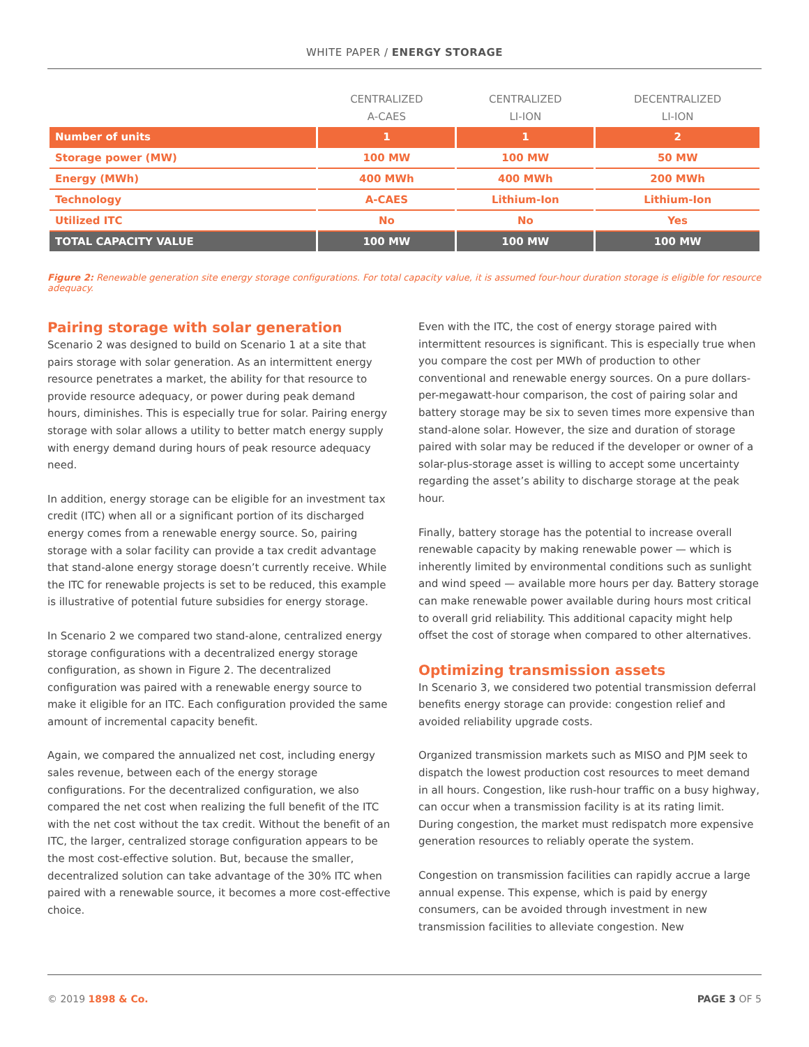WHITE PAPER / ENERGY STORAGE
| | CENTRALIZED A-CAES | CENTRALIZED LI-ION | DECENTRALIZED LI-ION |
| --- | --- | --- | --- |
| Number of units | 1 | 1 | 2 |
| Storage power (MW) | 100 MW | 100 MW | 50 MW |
| Energy (MWh) | 400 MWh | 400 MWh | 200 MWh |
| Technology | A-CAES | Lithium-Ion | Lithium-Ion |
| Utilized ITC | No | No | Yes |
| TOTAL CAPACITY VALUE | 100 MW | 100 MW | 100 MW |
Figure 2: Renewable generation site energy storage configurations. For total capacity value, it is assumed four-hour duration storage is eligible for resource adequacy.
Pairing storage with solar generation
Scenario 2 was designed to build on Scenario 1 at a site that pairs storage with solar generation. As an intermittent energy resource penetrates a market, the ability for that resource to provide resource adequacy, or power during peak demand hours, diminishes. This is especially true for solar. Pairing energy storage with solar allows a utility to better match energy supply with energy demand during hours of peak resource adequacy need.
In addition, energy storage can be eligible for an investment tax credit (ITC) when all or a significant portion of its discharged energy comes from a renewable energy source. So, pairing storage with a solar facility can provide a tax credit advantage that stand-alone energy storage doesn’t currently receive. While the ITC for renewable projects is set to be reduced, this example is illustrative of potential future subsidies for energy storage.
In Scenario 2 we compared two stand-alone, centralized energy storage configurations with a decentralized energy storage configuration, as shown in Figure 2. The decentralized configuration was paired with a renewable energy source to make it eligible for an ITC. Each configuration provided the same amount of incremental capacity benefit.
Again, we compared the annualized net cost, including energy sales revenue, between each of the energy storage configurations. For the decentralized configuration, we also compared the net cost when realizing the full benefit of the ITC with the net cost without the tax credit. Without the benefit of an ITC, the larger, centralized storage configuration appears to be the most cost-effective solution. But, because the smaller, decentralized solution can take advantage of the 30% ITC when paired with a renewable source, it becomes a more cost-effective choice.
Even with the ITC, the cost of energy storage paired with intermittent resources is significant. This is especially true when you compare the cost per MWh of production to other conventional and renewable energy sources. On a pure dollars-per-megawatt-hour comparison, the cost of pairing solar and battery storage may be six to seven times more expensive than stand-alone solar. However, the size and duration of storage paired with solar may be reduced if the developer or owner of a solar-plus-storage asset is willing to accept some uncertainty regarding the asset’s ability to discharge storage at the peak hour.
Finally, battery storage has the potential to increase overall renewable capacity by making renewable power — which is inherently limited by environmental conditions such as sunlight and wind speed — available more hours per day. Battery storage can make renewable power available during hours most critical to overall grid reliability. This additional capacity might help offset the cost of storage when compared to other alternatives.
Optimizing transmission assets
In Scenario 3, we considered two potential transmission deferral benefits energy storage can provide: congestion relief and avoided reliability upgrade costs.
Organized transmission markets such as MISO and PJM seek to dispatch the lowest production cost resources to meet demand in all hours. Congestion, like rush-hour traffic on a busy highway, can occur when a transmission facility is at its rating limit. During congestion, the market must redispatch more expensive generation resources to reliably operate the system.
Congestion on transmission facilities can rapidly accrue a large annual expense. This expense, which is paid by energy consumers, can be avoided through investment in new transmission facilities to alleviate congestion. New
© 2019 1898 & Co. PAGE 3 OF 5